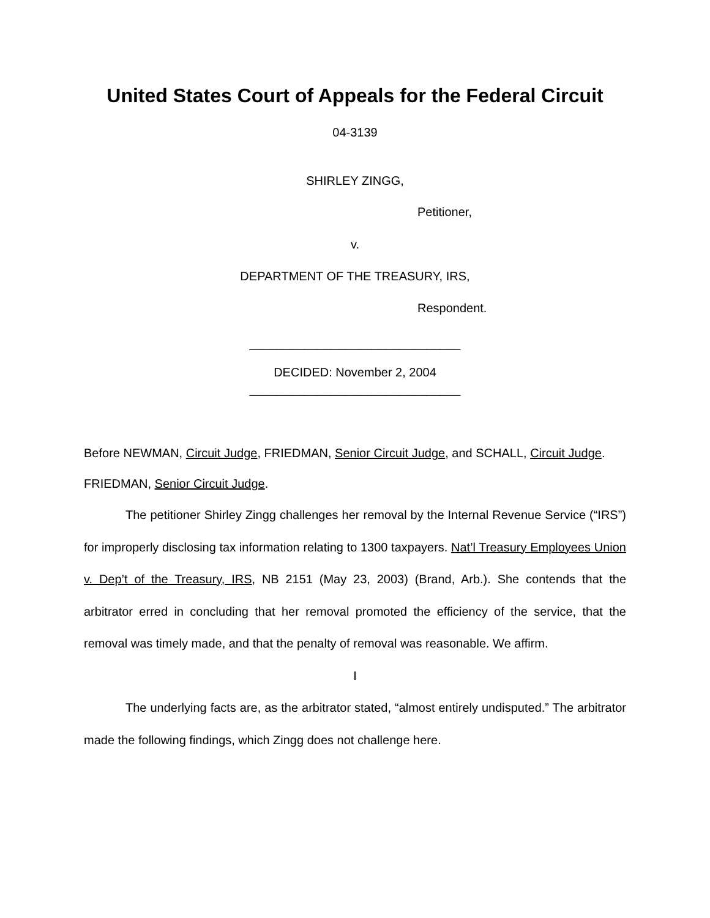United States Court of Appeals for the Federal Circuit
04-3139
SHIRLEY ZINGG,
Petitioner,
v.
DEPARTMENT OF THE TREASURY, IRS,
Respondent.
_______________________________
DECIDED: November 2, 2004
_______________________________
Before NEWMAN, Circuit Judge, FRIEDMAN, Senior Circuit Judge, and SCHALL, Circuit Judge.
FRIEDMAN, Senior Circuit Judge.
The petitioner Shirley Zingg challenges her removal by the Internal Revenue Service (“IRS”) for improperly disclosing tax information relating to 1300 taxpayers. Nat’l Treasury Employees Union v. Dep’t of the Treasury, IRS, NB 2151 (May 23, 2003) (Brand, Arb.). She contends that the arbitrator erred in concluding that her removal promoted the efficiency of the service, that the removal was timely made, and that the penalty of removal was reasonable. We affirm.
I
The underlying facts are, as the arbitrator stated, “almost entirely undisputed.” The arbitrator made the following findings, which Zingg does not challenge here.